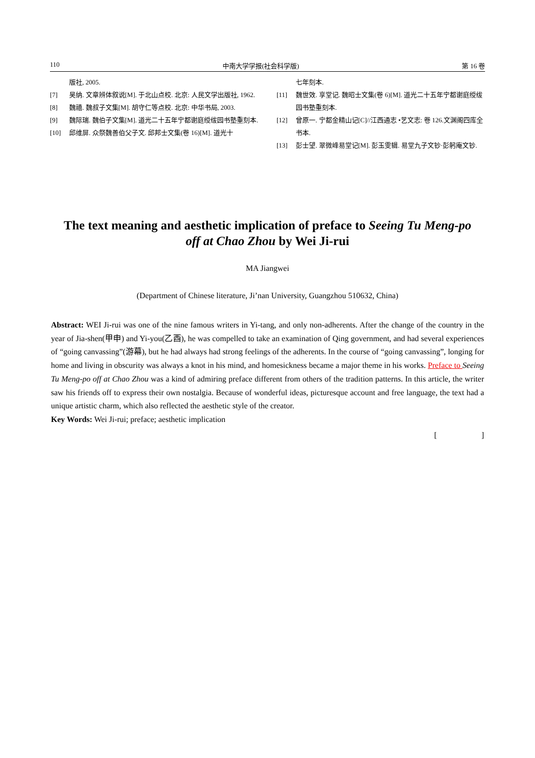110 中南大学学报(社会科学版) 第 16 卷
版社, 2005.
[7] 吴纳. 文章辨体叙说[M]. 于北山点校. 北京: 人民文学出版社, 1962.
[8] 魏禧. 魏叔子文集[M]. 胡守仁等点校. 北京: 中华书局, 2003.
[9] 魏际瑞. 魏伯子文集[M]. 道光二十五年宁都谢庭绶绂园书塾重刻本.
[10] 邱维屏. 众祭魏善伯父子文. 邱邦士文集(卷 16)[M]. 道光十
七年刻本.
[11] 魏世效. 享堂记. 魏昭士文集(卷 6)[M]. 道光二十五年宁都谢庭绶绂园书塾重刻本.
[12] 曾原一. 宁都金精山记[C]//江西通志 •艺文志: 卷 126.文渊阁四库全书本.
[13] 彭士望. 翠微峰易堂记[M]. 彭玉雯辑. 易堂九子文钞·彭躬庵文钞.
The text meaning and aesthetic implication of preface to Seeing Tu Meng-po off at Chao Zhou by Wei Ji-rui
MA Jiangwei
(Department of Chinese literature, Ji’nan University, Guangzhou 510632, China)
Abstract: WEI Ji-rui was one of the nine famous writers in Yi-tang, and only non-adherents. After the change of the country in the year of Jia-shen(甲申) and Yi-you(乙酉), he was compelled to take an examination of Qing government, and had several experiences of “going canvassing”(游幕), but he had always had strong feelings of the adherents. In the course of “going canvassing”, longing for home and living in obscurity was always a knot in his mind, and homesickness became a major theme in his works. Preface to Seeing Tu Meng-po off at Chao Zhou was a kind of admiring preface different from others of the tradition patterns. In this article, the writer saw his friends off to express their own nostalgia. Because of wonderful ideas, picturesque account and free language, the text had a unique artistic charm, which also reflected the aesthetic style of the creator.
Key Words: Wei Ji-rui; preface; aesthetic implication
[ ]